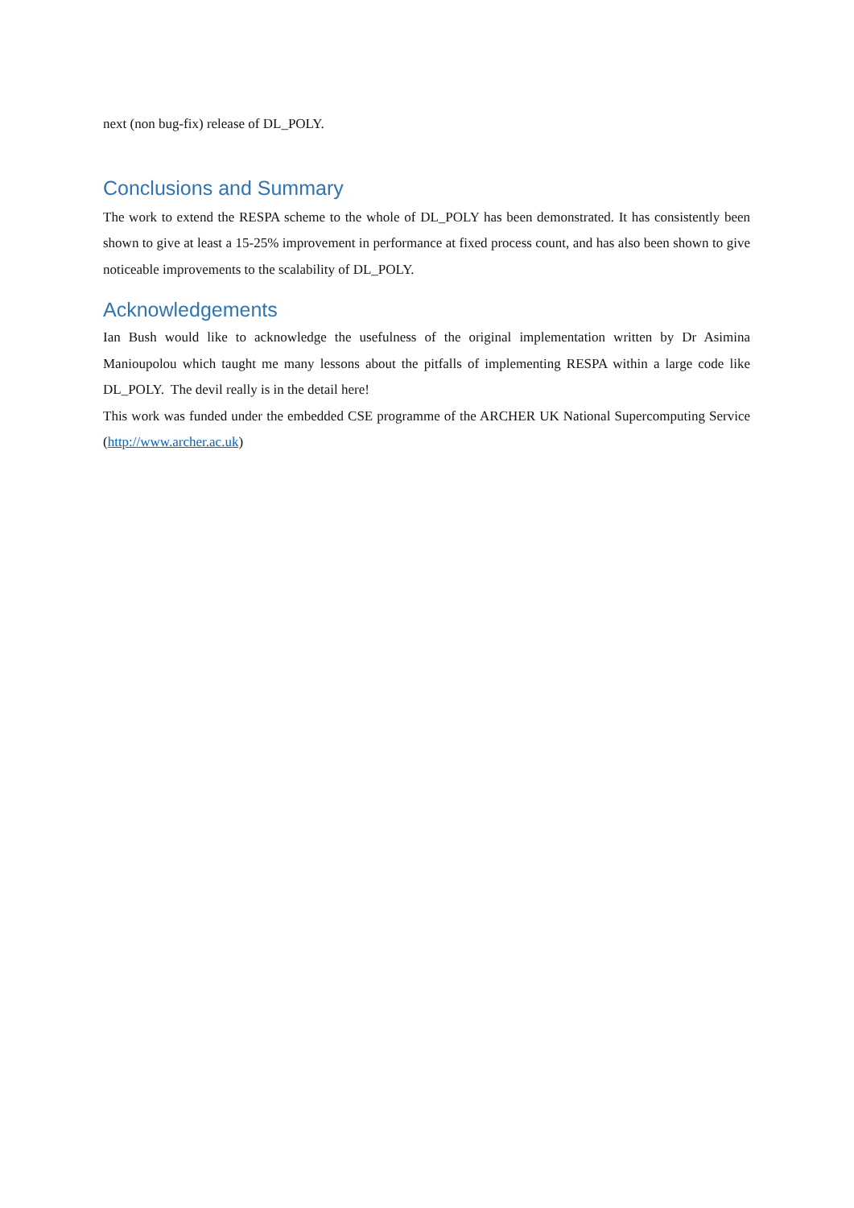next (non bug-fix) release of DL_POLY.
Conclusions and Summary
The work to extend the RESPA scheme to the whole of DL_POLY has been demonstrated. It has consistently been shown to give at least a 15-25% improvement in performance at fixed process count, and has also been shown to give noticeable improvements to the scalability of DL_POLY.
Acknowledgements
Ian Bush would like to acknowledge the usefulness of the original implementation written by Dr Asimina Manioupolou which taught me many lessons about the pitfalls of implementing RESPA within a large code like DL_POLY. The devil really is in the detail here!
This work was funded under the embedded CSE programme of the ARCHER UK National Supercomputing Service (http://www.archer.ac.uk)